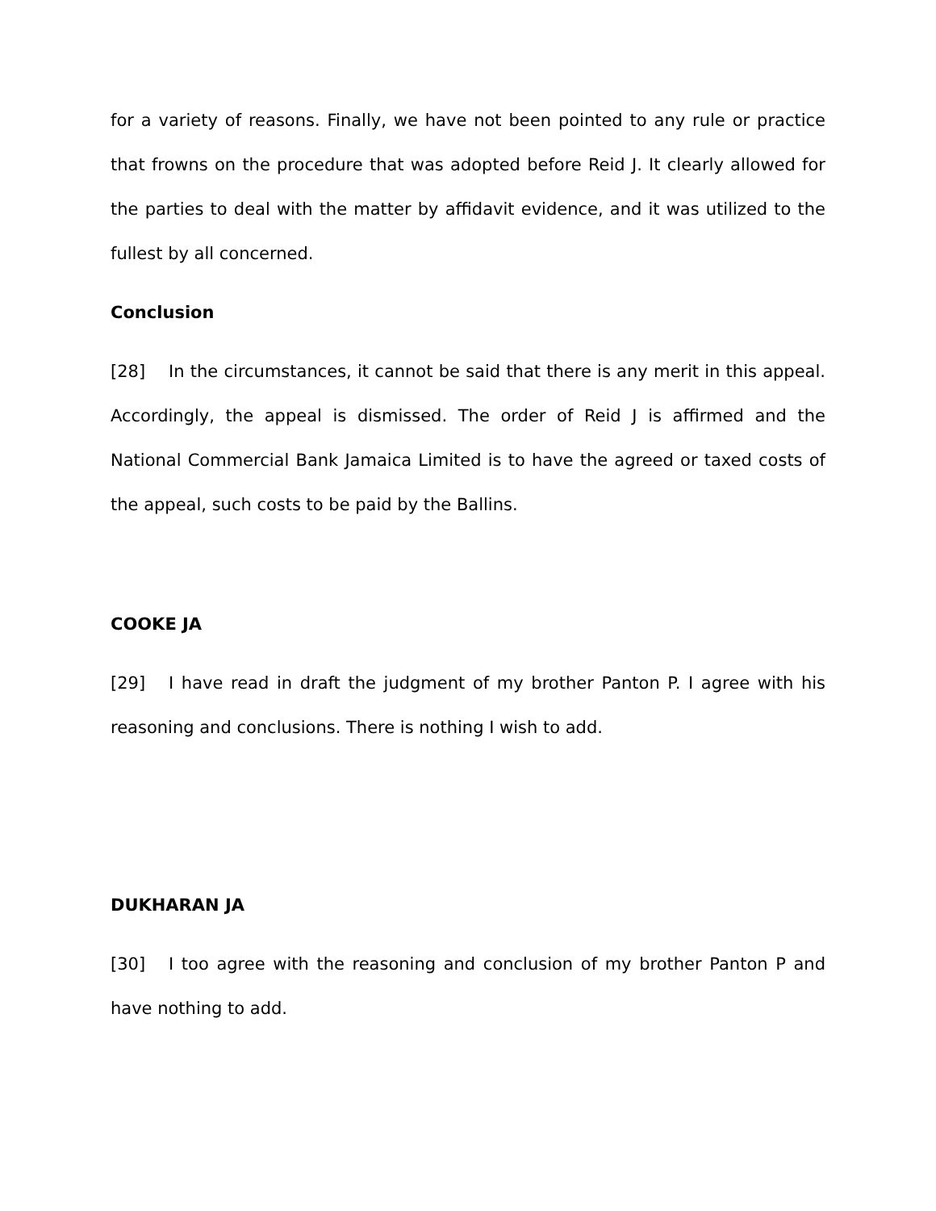for a variety of reasons. Finally, we have not been pointed to any rule or practice that frowns on the procedure that was adopted before Reid J. It clearly allowed for the parties to deal with the matter by affidavit evidence, and it was utilized to the fullest by all concerned.
Conclusion
[28] In the circumstances, it cannot be said that there is any merit in this appeal. Accordingly, the appeal is dismissed. The order of Reid J is affirmed and the National Commercial Bank Jamaica Limited is to have the agreed or taxed costs of the appeal, such costs to be paid by the Ballins.
COOKE JA
[29] I have read in draft the judgment of my brother Panton P. I agree with his reasoning and conclusions. There is nothing I wish to add.
DUKHARAN JA
[30] I too agree with the reasoning and conclusion of my brother Panton P and have nothing to add.